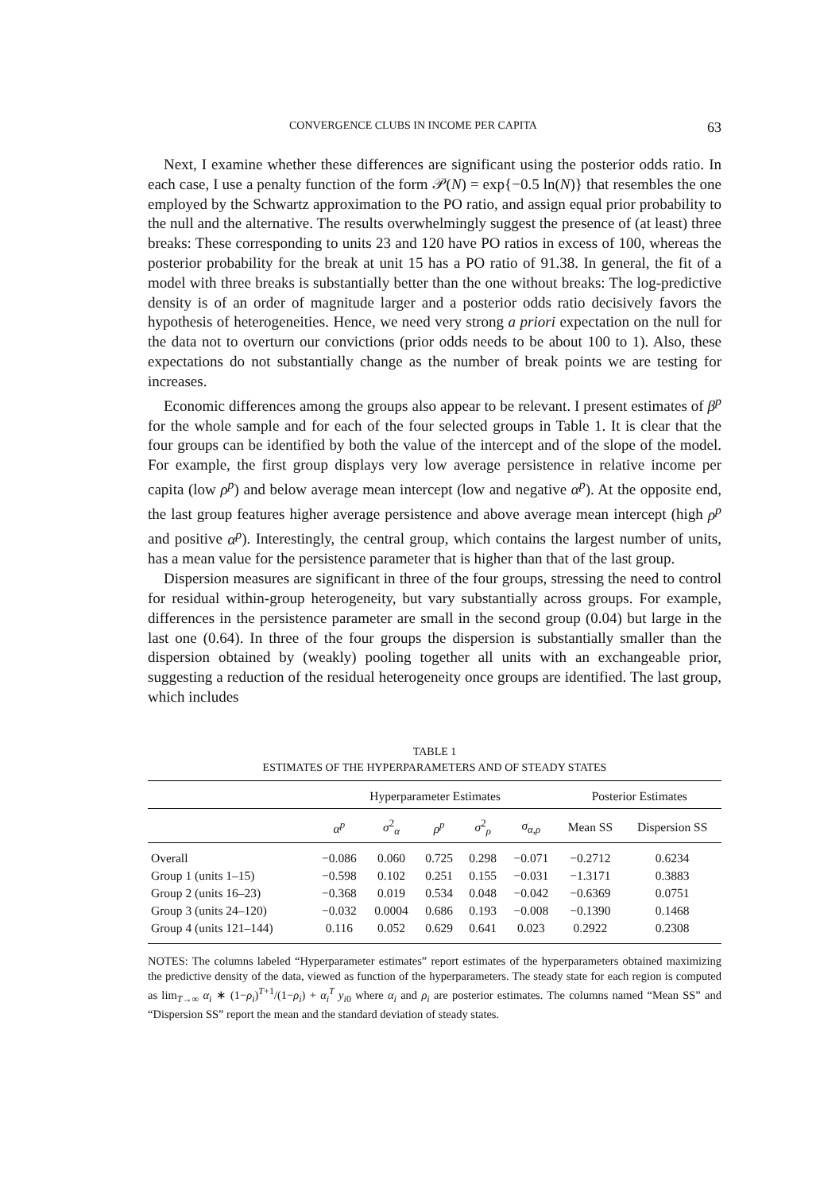CONVERGENCE CLUBS IN INCOME PER CAPITA 63
Next, I examine whether these differences are significant using the posterior odds ratio. In each case, I use a penalty function of the form 𝒫(N) = exp{−0.5 ln(N)} that resembles the one employed by the Schwartz approximation to the PO ratio, and assign equal prior probability to the null and the alternative. The results overwhelmingly suggest the presence of (at least) three breaks: These corresponding to units 23 and 120 have PO ratios in excess of 100, whereas the posterior probability for the break at unit 15 has a PO ratio of 91.38. In general, the fit of a model with three breaks is substantially better than the one without breaks: The log-predictive density is of an order of magnitude larger and a posterior odds ratio decisively favors the hypothesis of heterogeneities. Hence, we need very strong a priori expectation on the null for the data not to overturn our convictions (prior odds needs to be about 100 to 1). Also, these expectations do not substantially change as the number of break points we are testing for increases.
Economic differences among the groups also appear to be relevant. I present estimates of β<sup>p</sup> for the whole sample and for each of the four selected groups in Table 1. It is clear that the four groups can be identified by both the value of the intercept and of the slope of the model. For example, the first group displays very low average persistence in relative income per capita (low ρ<sup>p</sup>) and below average mean intercept (low and negative α<sup>p</sup>). At the opposite end, the last group features higher average persistence and above average mean intercept (high ρ<sup>p</sup> and positive α<sup>p</sup>). Interestingly, the central group, which contains the largest number of units, has a mean value for the persistence parameter that is higher than that of the last group.
Dispersion measures are significant in three of the four groups, stressing the need to control for residual within-group heterogeneity, but vary substantially across groups. For example, differences in the persistence parameter are small in the second group (0.04) but large in the last one (0.64). In three of the four groups the dispersion is substantially smaller than the dispersion obtained by (weakly) pooling together all units with an exchangeable prior, suggesting a reduction of the residual heterogeneity once groups are identified. The last group, which includes
TABLE 1
ESTIMATES OF THE HYPERPARAMETERS AND OF STEADY STATES
| | Hyperparameter Estimates | | | | | Posterior Estimates | |
| --- | --- | --- | --- | --- | --- | --- | --- |
| | α<sup>p</sup> | σ<sup>2</sup><sub>α</sub> | ρ<sup>p</sup> | σ<sup>2</sup><sub>ρ</sub> | σ<sub>α,ρ</sub> | Mean SS | Dispersion SS |
| Overall | −0.086 | 0.060 | 0.725 | 0.298 | −0.071 | −0.2712 | 0.6234 |
| Group 1 (units 1–15) | −0.598 | 0.102 | 0.251 | 0.155 | −0.031 | −1.3171 | 0.3883 |
| Group 2 (units 16–23) | −0.368 | 0.019 | 0.534 | 0.048 | −0.042 | −0.6369 | 0.0751 |
| Group 3 (units 24–120) | −0.032 | 0.0004 | 0.686 | 0.193 | −0.008 | −0.1390 | 0.1468 |
| Group 4 (units 121–144) | 0.116 | 0.052 | 0.629 | 0.641 | 0.023 | 0.2922 | 0.2308 |
NOTES: The columns labeled “Hyperparameter estimates” report estimates of the hyperparameters obtained maximizing the predictive density of the data, viewed as function of the hyperparameters. The steady state for each region is computed as lim<sub>T→∞</sub> α<sub>i</sub> ∗ (1−ρ<sub>i</sub>)<sup>T+1</sup>/(1−ρ<sub>i</sub>) + α<sub>i</sub><sup>T</sup> y<sub>i0</sub> where α<sub>i</sub> and ρ<sub>i</sub> are posterior estimates. The columns named “Mean SS” and “Dispersion SS” report the mean and the standard deviation of steady states.